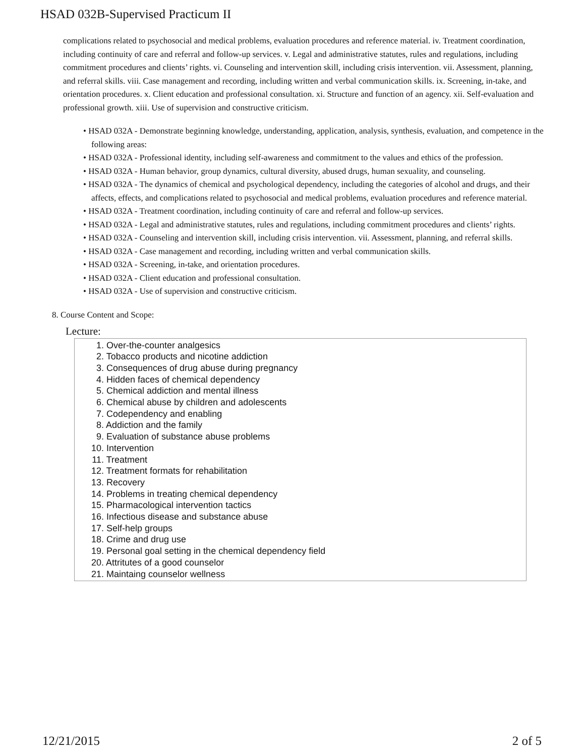HSAD 032B-Supervised Practicum II
complications related to psychosocial and medical problems, evaluation procedures and reference material. iv. Treatment coordination, including continuity of care and referral and follow-up services. v. Legal and administrative statutes, rules and regulations, including commitment procedures and clients’ rights. vi. Counseling and intervention skill, including crisis intervention. vii. Assessment, planning, and referral skills. viii. Case management and recording, including written and verbal communication skills. ix. Screening, in-take, and orientation procedures. x. Client education and professional consultation. xi. Structure and function of an agency. xii. Self-evaluation and professional growth. xiii. Use of supervision and constructive criticism.
• HSAD 032A - Demonstrate beginning knowledge, understanding, application, analysis, synthesis, evaluation, and competence in the following areas:
• HSAD 032A - Professional identity, including self-awareness and commitment to the values and ethics of the profession.
• HSAD 032A - Human behavior, group dynamics, cultural diversity, abused drugs, human sexuality, and counseling.
• HSAD 032A - The dynamics of chemical and psychological dependency, including the categories of alcohol and drugs, and their affects, effects, and complications related to psychosocial and medical problems, evaluation procedures and reference material.
• HSAD 032A - Treatment coordination, including continuity of care and referral and follow-up services.
• HSAD 032A - Legal and administrative statutes, rules and regulations, including commitment procedures and clients’ rights.
• HSAD 032A - Counseling and intervention skill, including crisis intervention. vii. Assessment, planning, and referral skills.
• HSAD 032A - Case management and recording, including written and verbal communication skills.
• HSAD 032A - Screening, in-take, and orientation procedures.
• HSAD 032A - Client education and professional consultation.
• HSAD 032A - Use of supervision and constructive criticism.
8. Course Content and Scope:
Lecture:
1. Over-the-counter analgesics
2. Tobacco products and nicotine addiction
3. Consequences of drug abuse during pregnancy
4. Hidden faces of chemical dependency
5. Chemical addiction and mental illness
6. Chemical abuse by children and adolescents
7. Codependency and enabling
8. Addiction and the family
9. Evaluation of substance abuse problems
10. Intervention
11. Treatment
12. Treatment formats for rehabilitation
13. Recovery
14. Problems in treating chemical dependency
15. Pharmacological intervention tactics
16. Infectious disease and substance abuse
17. Self-help groups
18. Crime and drug use
19. Personal goal setting in the chemical dependency field
20. Attritutes of a good counselor
21. Maintaing counselor wellness
12/21/2015 2 of 5